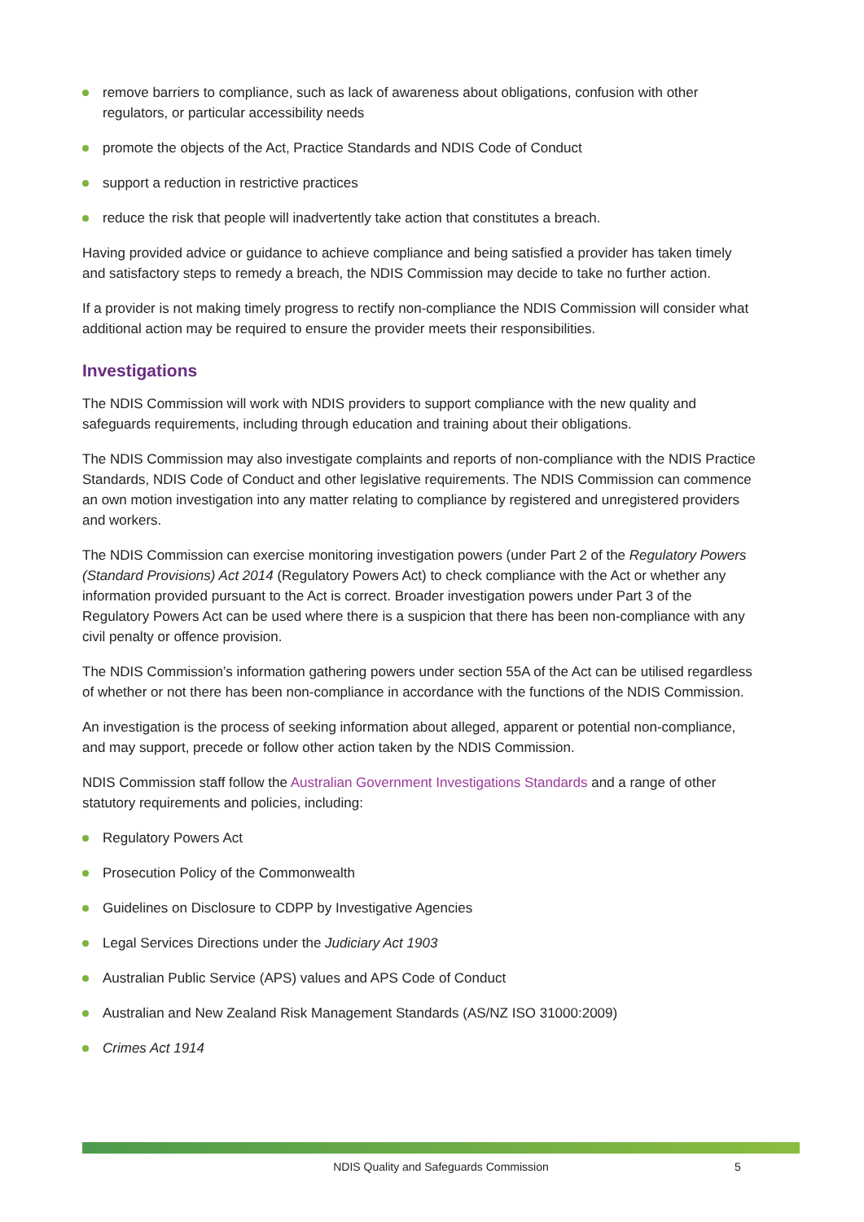remove barriers to compliance, such as lack of awareness about obligations, confusion with other regulators, or particular accessibility needs
promote the objects of the Act, Practice Standards and NDIS Code of Conduct
support a reduction in restrictive practices
reduce the risk that people will inadvertently take action that constitutes a breach.
Having provided advice or guidance to achieve compliance and being satisfied a provider has taken timely and satisfactory steps to remedy a breach, the NDIS Commission may decide to take no further action.
If a provider is not making timely progress to rectify non-compliance the NDIS Commission will consider what additional action may be required to ensure the provider meets their responsibilities.
Investigations
The NDIS Commission will work with NDIS providers to support compliance with the new quality and safeguards requirements, including through education and training about their obligations.
The NDIS Commission may also investigate complaints and reports of non-compliance with the NDIS Practice Standards, NDIS Code of Conduct and other legislative requirements. The NDIS Commission can commence an own motion investigation into any matter relating to compliance by registered and unregistered providers and workers.
The NDIS Commission can exercise monitoring investigation powers (under Part 2 of the Regulatory Powers (Standard Provisions) Act 2014 (Regulatory Powers Act) to check compliance with the Act or whether any information provided pursuant to the Act is correct. Broader investigation powers under Part 3 of the Regulatory Powers Act can be used where there is a suspicion that there has been non-compliance with any civil penalty or offence provision.
The NDIS Commission’s information gathering powers under section 55A of the Act can be utilised regardless of whether or not there has been non-compliance in accordance with the functions of the NDIS Commission.
An investigation is the process of seeking information about alleged, apparent or potential non-compliance, and may support, precede or follow other action taken by the NDIS Commission.
NDIS Commission staff follow the Australian Government Investigations Standards and a range of other statutory requirements and policies, including:
Regulatory Powers Act
Prosecution Policy of the Commonwealth
Guidelines on Disclosure to CDPP by Investigative Agencies
Legal Services Directions under the Judiciary Act 1903
Australian Public Service (APS) values and APS Code of Conduct
Australian and New Zealand Risk Management Standards (AS/NZ ISO 31000:2009)
Crimes Act 1914
NDIS Quality and Safeguards Commission 5